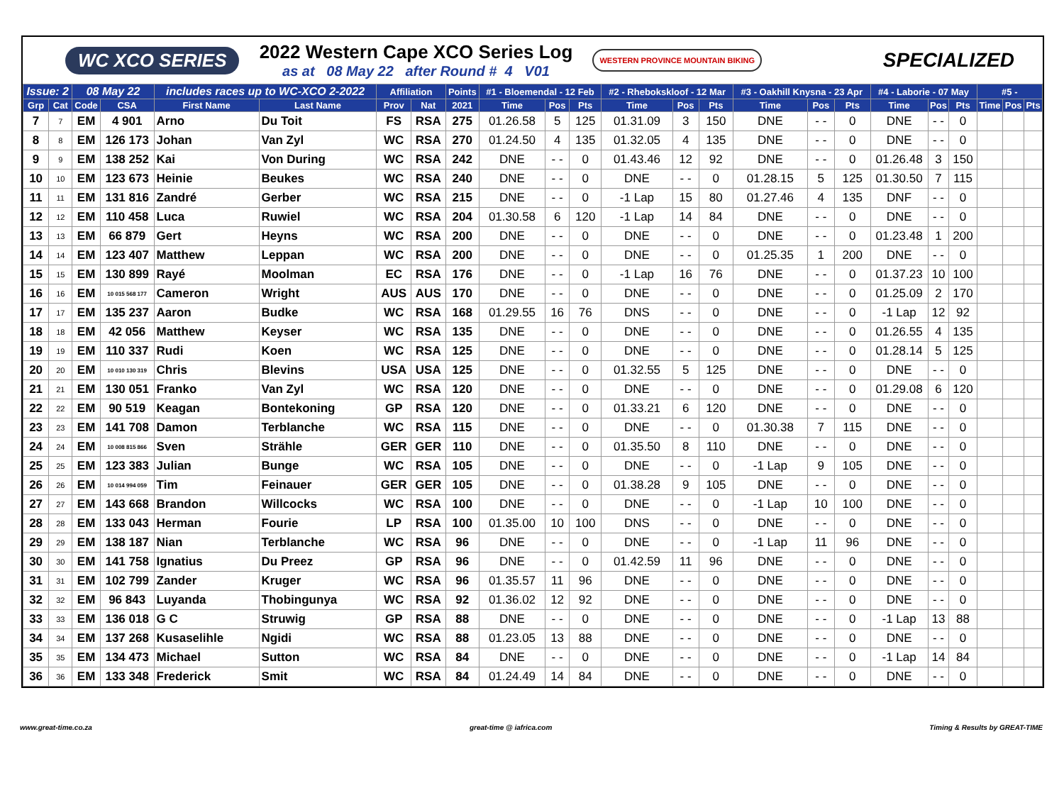WC XCO SERIES
2022 Western Cape XCO Series Log
as at 08 May 22 after Round # 4 V01
WESTERN PROVINCE MOUNTAIN BIKING SPECIALIZED
| Issue: 2 | | 08 May 22 | | includes races up to WC-XCO 2-2022 | | Affiliation | | Points | #1 - Bloemendal - 12 Feb | | | #2 - Rhebokskloof - 12 Mar | | | #3 - Oakhill Knysna - 23 Apr | | | #4 - Laborie - 07 May | | | #5 - | | |
| --- | --- | --- | --- | --- | --- | --- | --- | --- | --- | --- | --- | --- | --- | --- | --- | --- | --- | --- | --- | --- | --- | --- | --- |
| Grp | Cat | Code | CSA | First Name | Last Name | Prov | Nat | 2021 | Time | Pos | Pts | Time | Pos | Pts | Time | Pos | Pts | Time | Pos | Pts | Time | Pos | Pts |
| 7 | 7 | EM | 4 901 | Arno | Du Toit | FS | RSA | 275 | 01.26.58 | 5 | 125 | 01.31.09 | 3 | 150 | DNE | - - | 0 | DNE | - - | 0 | | | |
| 8 | 8 | EM | 126 173 | Johan | Van Zyl | WC | RSA | 270 | 01.24.50 | 4 | 135 | 01.32.05 | 4 | 135 | DNE | - - | 0 | DNE | - - | 0 | | | |
| 9 | 9 | EM | 138 252 | Kai | Von During | WC | RSA | 242 | DNE | - - | 0 | 01.43.46 | 12 | 92 | DNE | - - | 0 | 01.26.48 | 3 | 150 | | | |
| 10 | 10 | EM | 123 673 | Heinie | Beukes | WC | RSA | 240 | DNE | - - | 0 | DNE | - - | 0 | 01.28.15 | 5 | 125 | 01.30.50 | 7 | 115 | | | |
| 11 | 11 | EM | 131 816 | Zandré | Gerber | WC | RSA | 215 | DNE | - - | 0 | -1 Lap | 15 | 80 | 01.27.46 | 4 | 135 | DNF | - - | 0 | | | |
| 12 | 12 | EM | 110 458 | Luca | Ruwiel | WC | RSA | 204 | 01.30.58 | 6 | 120 | -1 Lap | 14 | 84 | DNE | - - | 0 | DNE | - - | 0 | | | |
| 13 | 13 | EM | 66 879 | Gert | Heyns | WC | RSA | 200 | DNE | - - | 0 | DNE | - - | 0 | DNE | - - | 0 | 01.23.48 | 1 | 200 | | | |
| 14 | 14 | EM | 123 407 | Matthew | Leppan | WC | RSA | 200 | DNE | - - | 0 | DNE | - - | 0 | 01.25.35 | 1 | 200 | DNE | - - | 0 | | | |
| 15 | 15 | EM | 130 899 | Rayé | Moolman | EC | RSA | 176 | DNE | - - | 0 | -1 Lap | 16 | 76 | DNE | - - | 0 | 01.37.23 | 10 | 100 | | | |
| 16 | 16 | EM | 10 015 568 177 | Cameron | Wright | AUS | AUS | 170 | DNE | - - | 0 | DNE | - - | 0 | DNE | - - | 0 | 01.25.09 | 2 | 170 | | | |
| 17 | 17 | EM | 135 237 | Aaron | Budke | WC | RSA | 168 | 01.29.55 | 16 | 76 | DNS | - - | 0 | DNE | - - | 0 | -1 Lap | 12 | 92 | | | |
| 18 | 18 | EM | 42 056 | Matthew | Keyser | WC | RSA | 135 | DNE | - - | 0 | DNE | - - | 0 | DNE | - - | 0 | 01.26.55 | 4 | 135 | | | |
| 19 | 19 | EM | 110 337 | Rudi | Koen | WC | RSA | 125 | DNE | - - | 0 | DNE | - - | 0 | DNE | - - | 0 | 01.28.14 | 5 | 125 | | | |
| 20 | 20 | EM | 10 010 130 319 | Chris | Blevins | USA | USA | 125 | DNE | - - | 0 | 01.32.55 | 5 | 125 | DNE | - - | 0 | DNE | - - | 0 | | | |
| 21 | 21 | EM | 130 051 | Franko | Van Zyl | WC | RSA | 120 | DNE | - - | 0 | DNE | - - | 0 | DNE | - - | 0 | 01.29.08 | 6 | 120 | | | |
| 22 | 22 | EM | 90 519 | Keagan | Bontekoning | GP | RSA | 120 | DNE | - - | 0 | 01.33.21 | 6 | 120 | DNE | - - | 0 | DNE | - - | 0 | | | |
| 23 | 23 | EM | 141 708 | Damon | Terblanche | WC | RSA | 115 | DNE | - - | 0 | DNE | - - | 0 | 01.30.38 | 7 | 115 | DNE | - - | 0 | | | |
| 24 | 24 | EM | 10 008 815 866 | Sven | Strähle | GER | GER | 110 | DNE | - - | 0 | 01.35.50 | 8 | 110 | DNE | - - | 0 | DNE | - - | 0 | | | |
| 25 | 25 | EM | 123 383 | Julian | Bunge | WC | RSA | 105 | DNE | - - | 0 | DNE | - - | 0 | -1 Lap | 9 | 105 | DNE | - - | 0 | | | |
| 26 | 26 | EM | 10 014 994 059 | Tim | Feinauer | GER | GER | 105 | DNE | - - | 0 | 01.38.28 | 9 | 105 | DNE | - - | 0 | DNE | - - | 0 | | | |
| 27 | 27 | EM | 143 668 | Brandon | Willcocks | WC | RSA | 100 | DNE | - - | 0 | DNE | - - | 0 | -1 Lap | 10 | 100 | DNE | - - | 0 | | | |
| 28 | 28 | EM | 133 043 | Herman | Fourie | LP | RSA | 100 | 01.35.00 | 10 | 100 | DNS | - - | 0 | DNE | - - | 0 | DNE | - - | 0 | | | |
| 29 | 29 | EM | 138 187 | Nian | Terblanche | WC | RSA | 96 | DNE | - - | 0 | DNE | - - | 0 | -1 Lap | 11 | 96 | DNE | - - | 0 | | | |
| 30 | 30 | EM | 141 758 | Ignatius | Du Preez | GP | RSA | 96 | DNE | - - | 0 | 01.42.59 | 11 | 96 | DNE | - - | 0 | DNE | - - | 0 | | | |
| 31 | 31 | EM | 102 799 | Zander | Kruger | WC | RSA | 96 | 01.35.57 | 11 | 96 | DNE | - - | 0 | DNE | - - | 0 | DNE | - - | 0 | | | |
| 32 | 32 | EM | 96 843 | Luyanda | Thobingunya | WC | RSA | 92 | 01.36.02 | 12 | 92 | DNE | - - | 0 | DNE | - - | 0 | DNE | - - | 0 | | | |
| 33 | 33 | EM | 136 018 | G C | Struwig | GP | RSA | 88 | DNE | - - | 0 | DNE | - - | 0 | DNE | - - | 0 | -1 Lap | 13 | 88 | | | |
| 34 | 34 | EM | 137 268 | Kusaselihle | Ngidi | WC | RSA | 88 | 01.23.05 | 13 | 88 | DNE | - - | 0 | DNE | - - | 0 | DNE | - - | 0 | | | |
| 35 | 35 | EM | 134 473 | Michael | Sutton | WC | RSA | 84 | DNE | - - | 0 | DNE | - - | 0 | DNE | - - | 0 | -1 Lap | 14 | 84 | | | |
| 36 | 36 | EM | 133 348 | Frederick | Smit | WC | RSA | 84 | 01.24.49 | 14 | 84 | DNE | - - | 0 | DNE | - - | 0 | DNE | - - | 0 | | | |
www.great-time.co.za great-time @ iafrica.com Timing & Results by GREAT-TIME